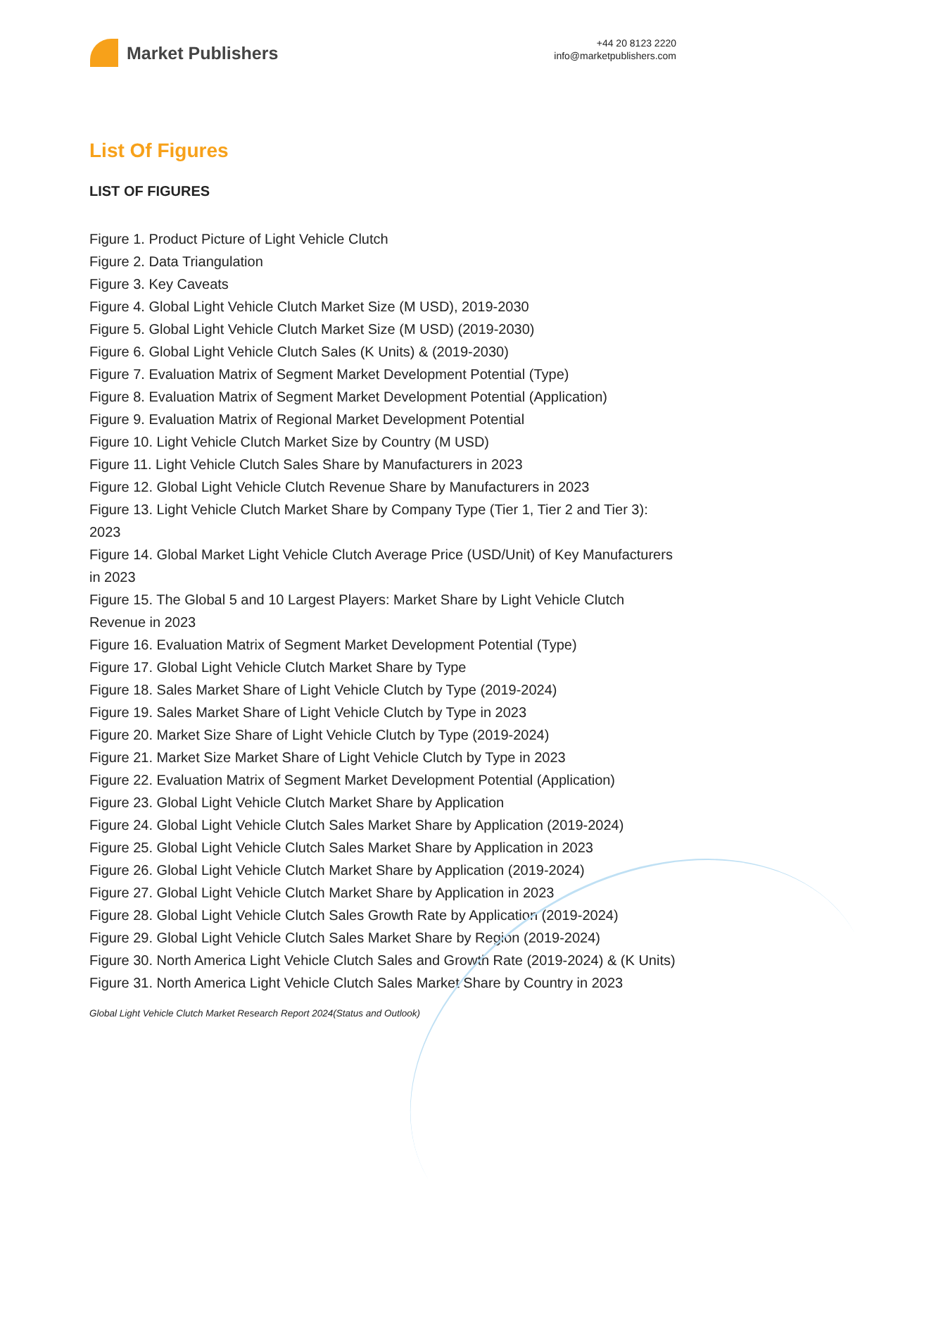Market Publishers
+44 20 8123 2220
info@marketpublishers.com
List Of Figures
LIST OF FIGURES
Figure 1. Product Picture of Light Vehicle Clutch
Figure 2. Data Triangulation
Figure 3. Key Caveats
Figure 4. Global Light Vehicle Clutch Market Size (M USD), 2019-2030
Figure 5. Global Light Vehicle Clutch Market Size (M USD) (2019-2030)
Figure 6. Global Light Vehicle Clutch Sales (K Units) & (2019-2030)
Figure 7. Evaluation Matrix of Segment Market Development Potential (Type)
Figure 8. Evaluation Matrix of Segment Market Development Potential (Application)
Figure 9. Evaluation Matrix of Regional Market Development Potential
Figure 10. Light Vehicle Clutch Market Size by Country (M USD)
Figure 11. Light Vehicle Clutch Sales Share by Manufacturers in 2023
Figure 12. Global Light Vehicle Clutch Revenue Share by Manufacturers in 2023
Figure 13. Light Vehicle Clutch Market Share by Company Type (Tier 1, Tier 2 and Tier 3): 2023
Figure 14. Global Market Light Vehicle Clutch Average Price (USD/Unit) of Key Manufacturers in 2023
Figure 15. The Global 5 and 10 Largest Players: Market Share by Light Vehicle Clutch Revenue in 2023
Figure 16. Evaluation Matrix of Segment Market Development Potential (Type)
Figure 17. Global Light Vehicle Clutch Market Share by Type
Figure 18. Sales Market Share of Light Vehicle Clutch by Type (2019-2024)
Figure 19. Sales Market Share of Light Vehicle Clutch by Type in 2023
Figure 20. Market Size Share of Light Vehicle Clutch by Type (2019-2024)
Figure 21. Market Size Market Share of Light Vehicle Clutch by Type in 2023
Figure 22. Evaluation Matrix of Segment Market Development Potential (Application)
Figure 23. Global Light Vehicle Clutch Market Share by Application
Figure 24. Global Light Vehicle Clutch Sales Market Share by Application (2019-2024)
Figure 25. Global Light Vehicle Clutch Sales Market Share by Application in 2023
Figure 26. Global Light Vehicle Clutch Market Share by Application (2019-2024)
Figure 27. Global Light Vehicle Clutch Market Share by Application in 2023
Figure 28. Global Light Vehicle Clutch Sales Growth Rate by Application (2019-2024)
Figure 29. Global Light Vehicle Clutch Sales Market Share by Region (2019-2024)
Figure 30. North America Light Vehicle Clutch Sales and Growth Rate (2019-2024) & (K Units)
Figure 31. North America Light Vehicle Clutch Sales Market Share by Country in 2023
Global Light Vehicle Clutch Market Research Report 2024(Status and Outlook)